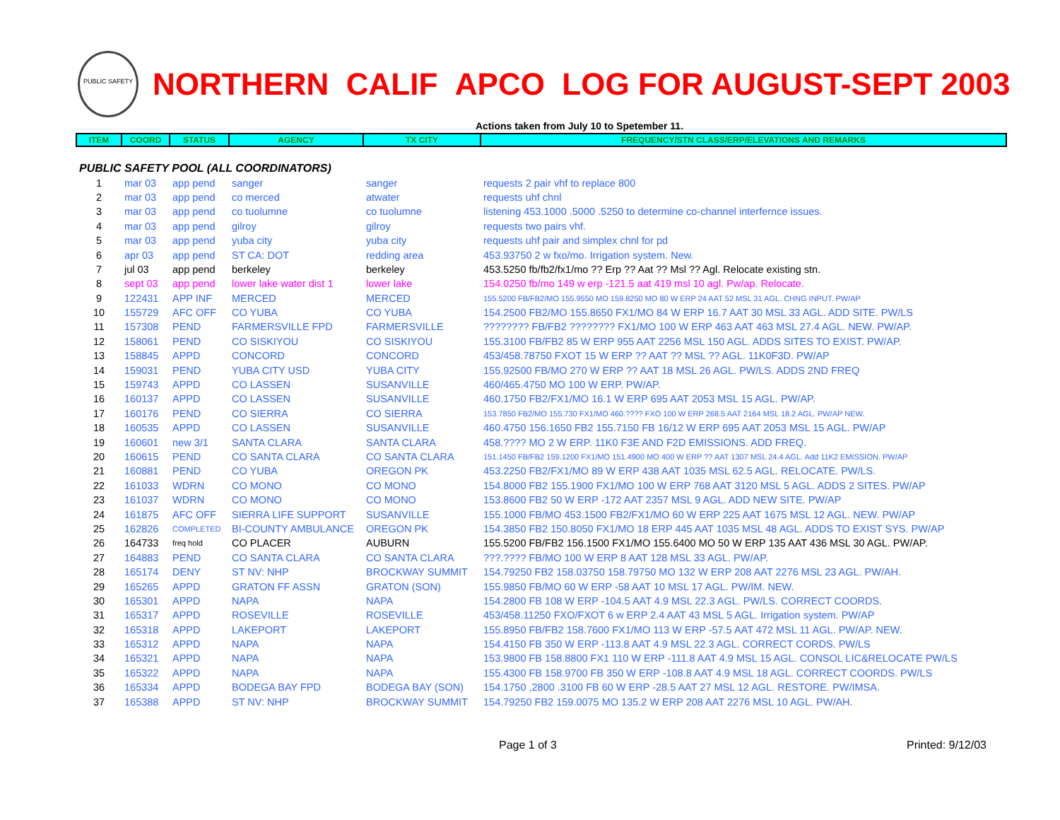PUBLIC SAFETY
NORTHERN CALIF APCO LOG FOR AUGUST-SEPT 2003
Actions taken from July 10 to Spetember 11.
| ITEM | COORD | STATUS | AGENCY | TX CITY | FREQUENCY/STN CLASS/ERP/ELEVATIONS AND REMARKS |
| --- | --- | --- | --- | --- | --- |
| PUBLIC SAFETY POOL (ALL COORDINATORS) | | | | | |
| 1 | mar 03 | app pend | sanger | sanger | requests 2 pair vhf to replace 800 |
| 2 | mar 03 | app pend | co merced | atwater | requests uhf chnl |
| 3 | mar 03 | app pend | co tuolumne | co tuolumne | listening 453.1000 .5000 .5250 to determine co-channel interfernce issues. |
| 4 | mar 03 | app pend | gilroy | gilroy | requests two pairs vhf. |
| 5 | mar 03 | app pend | yuba city | yuba city | requests uhf pair and simplex chnl for pd |
| 6 | apr 03 | app pend | ST CA: DOT | redding area | 453.93750 2 w fxo/mo. Irrigation system. New. |
| 7 | jul 03 | app pend | berkeley | berkeley | 453.5250 fb/fb2/fx1/mo ?? Erp ?? Aat ?? Msl ?? Agl. Relocate existing stn. |
| 8 | sept 03 | app pend | lower lake water dist 1 | lower lake | 154.0250 fb/mo 149 w erp -121.5 aat 419 msl 10 agl. Pw/ap. Relocate. |
| 9 | 122431 | APP INF | MERCED | MERCED | 155.5200 FB/FB2/MO 155.9550 MO 159.8250 MO 80 W ERP 24 AAT 52 MSL 31 AGL. CHNG INPUT. PW/AP |
| 10 | 155729 | AFC OFF | CO YUBA | CO YUBA | 154.2500 FB2/MO 155.8650 FX1/MO 84 W ERP 16.7 AAT 30 MSL 33 AGL. ADD SITE. PW/LS |
| 11 | 157308 | PEND | FARMERSVILLE FPD | FARMERSVILLE | ???????? FB/FB2 ???????? FX1/MO 100 W ERP 463 AAT 463 MSL 27.4 AGL. NEW. PW/AP. |
| 12 | 158061 | PEND | CO SISKIYOU | CO SISKIYOU | 155.3100 FB/FB2 85 W ERP 955 AAT 2256 MSL 150 AGL. ADDS SITES TO EXIST. PW/AP. |
| 13 | 158845 | APPD | CONCORD | CONCORD | 453/458.78750 FXOT 15 W ERP ?? AAT ?? MSL ?? AGL. 11K0F3D. PW/AP |
| 14 | 159031 | PEND | YUBA CITY USD | YUBA CITY | 155.92500 FB/MO 270 W ERP ?? AAT 18 MSL 26 AGL. PW/LS. ADDS 2ND FREQ |
| 15 | 159743 | APPD | CO LASSEN | SUSANVILLE | 460/465.4750 MO 100 W ERP. PW/AP. |
| 16 | 160137 | APPD | CO LASSEN | SUSANVILLE | 460.1750 FB2/FX1/MO 16.1 W ERP 695 AAT 2053 MSL 15 AGL. PW/AP. |
| 17 | 160176 | PEND | CO SIERRA | CO SIERRA | 153.7850 FB2/MO 155.730 FX1/MO 460.???? FXO 100 W ERP 268.5 AAT 2164 MSL 18.2 AGL. PW/AP NEW. |
| 18 | 160535 | APPD | CO LASSEN | SUSANVILLE | 460.4750 156.1650 FB2 155.7150 FB 16/12 W ERP 695 AAT 2053 MSL 15 AGL. PW/AP |
| 19 | 160601 | new 3/1 | SANTA CLARA | SANTA CLARA | 458.???? MO 2 W ERP. 11K0 F3E AND F2D EMISSIONS. ADD FREQ. |
| 20 | 160615 | PEND | CO SANTA CLARA | CO SANTA CLARA | 151.1450 FB/FB2 159.1200 FX1/MO 151.4900 MO 400 W ERP ?? AAT 1307 MSL 24.4 AGL. Add 11K2 EMISSION. PW/AP |
| 21 | 160881 | PEND | CO YUBA | OREGON PK | 453.2250 FB2/FX1/MO 89 W ERP 438 AAT 1035 MSL 62.5 AGL. RELOCATE. PW/LS. |
| 22 | 161033 | WDRN | CO MONO | CO MONO | 154.8000 FB2 155.1900 FX1/MO 100 W ERP 768 AAT 3120 MSL 5 AGL. ADDS 2 SITES. PW/AP |
| 23 | 161037 | WDRN | CO MONO | CO MONO | 153.8600 FB2 50 W ERP -172 AAT 2357 MSL 9 AGL. ADD NEW SITE. PW/AP |
| 24 | 161875 | AFC OFF | SIERRA LIFE SUPPORT | SUSANVILLE | 155.1000 FB/MO 453.1500 FB2/FX1/MO 60 W ERP 225 AAT 1675 MSL 12 AGL. NEW. PW/AP |
| 25 | 162826 | COMPLETED | BI-COUNTY AMBULANCE | OREGON PK | 154.3850 FB2 150.8050 FX1/MO 18 ERP 445 AAT 1035 MSL 48 AGL. ADDS TO EXIST SYS. PW/AP |
| 26 | 164733 | freq hold | CO PLACER | AUBURN | 155.5200 FB/FB2 156.1500 FX1/MO 155.6400 MO 50 W ERP 135 AAT 436 MSL 30 AGL. PW/AP. |
| 27 | 164883 | PEND | CO SANTA CLARA | CO SANTA CLARA | ???.???? FB/MO 100 W ERP 8 AAT 128 MSL 33 AGL. PW/AP. |
| 28 | 165174 | DENY | ST NV: NHP | BROCKWAY SUMMIT | 154.79250 FB2 158.03750 158.79750 MO 132 W ERP 208 AAT 2276 MSL 23 AGL. PW/AH. |
| 29 | 165265 | APPD | GRATON FF ASSN | GRATON (SON) | 155.9850 FB/MO 60 W ERP -58 AAT 10 MSL 17 AGL. PW/IM. NEW. |
| 30 | 165301 | APPD | NAPA | NAPA | 154.2800 FB 108 W ERP -104.5 AAT 4.9 MSL 22.3 AGL. PW/LS. CORRECT COORDS. |
| 31 | 165317 | APPD | ROSEVILLE | ROSEVILLE | 453/458.11250 FXO/FXOT 6 w ERP 2.4 AAT 43 MSL 5 AGL. Irrigation system. PW/AP |
| 32 | 165318 | APPD | LAKEPORT | LAKEPORT | 155.8950 FB/FB2 158.7600 FX1/MO 113 W ERP -57.5 AAT 472 MSL 11 AGL. PW/AP. NEW. |
| 33 | 165312 | APPD | NAPA | NAPA | 154.4150 FB 350 W ERP -113.8 AAT 4.9 MSL 22.3 AGL. CORRECT CORDS. PW/LS |
| 34 | 165321 | APPD | NAPA | NAPA | 153.9800 FB 158.8800 FX1 110 W ERP -111.8 AAT 4.9 MSL 15 AGL. CONSOL LIC&RELOCATE PW/LS |
| 35 | 165322 | APPD | NAPA | NAPA | 155.4300 FB 158.9700 FB 350 W ERP -108.8 AAT 4.9 MSL 18 AGL. CORRECT COORDS. PW/LS |
| 36 | 165334 | APPD | BODEGA BAY FPD | BODEGA BAY (SON) | 154.1750 ,2800 .3100 FB 60 W ERP -28.5 AAT 27 MSL 12 AGL. RESTORE. PW/IMSA. |
| 37 | 165388 | APPD | ST NV: NHP | BROCKWAY SUMMIT | 154.79250 FB2 159.0075 MO 135.2 W ERP 208 AAT 2276 MSL 10 AGL. PW/AH. |
Page 1 of 3 Printed: 9/12/03